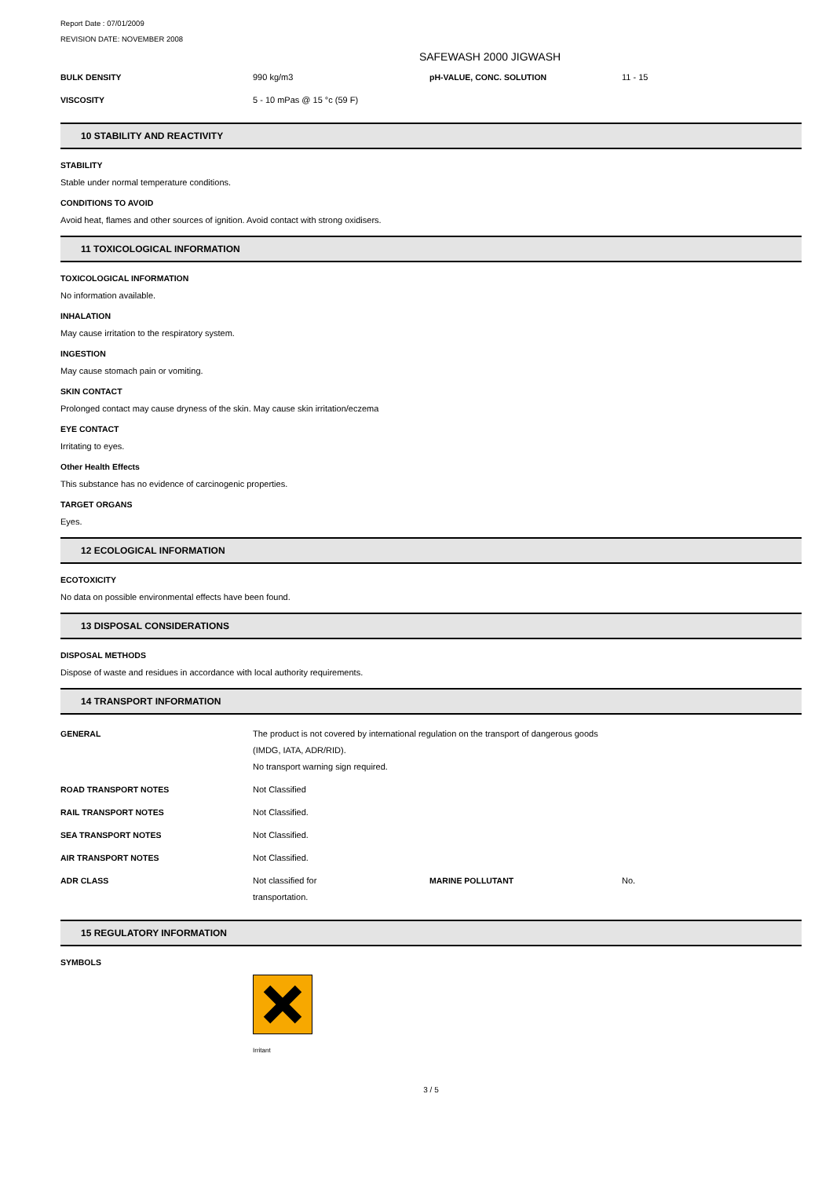Report Date : 07/01/2009
REVISION DATE: NOVEMBER 2008
SAFEWASH 2000 JIGWASH
| BULK DENSITY | 990 kg/m3 | pH-VALUE, CONC. SOLUTION | 11 - 15 |
| VISCOSITY | 5 - 10 mPas @ 15 °c (59 F) | | |
10 STABILITY AND REACTIVITY
STABILITY
Stable under normal temperature conditions.
CONDITIONS TO AVOID
Avoid heat, flames and other sources of ignition. Avoid contact with strong oxidisers.
11 TOXICOLOGICAL INFORMATION
TOXICOLOGICAL INFORMATION
No information available.
INHALATION
May cause irritation to the respiratory system.
INGESTION
May cause stomach pain or vomiting.
SKIN CONTACT
Prolonged contact may cause dryness of the skin. May cause skin irritation/eczema
EYE CONTACT
Irritating to eyes.
Other Health Effects
This substance has no evidence of carcinogenic properties.
TARGET ORGANS
Eyes.
12 ECOLOGICAL INFORMATION
ECOTOXICITY
No data on possible environmental effects have been found.
13 DISPOSAL CONSIDERATIONS
DISPOSAL METHODS
Dispose of waste and residues in accordance with local authority requirements.
14 TRANSPORT INFORMATION
| GENERAL | The product is not covered by international regulation on the transport of dangerous goods (IMDG, IATA, ADR/RID). No transport warning sign required. | | |
| ROAD TRANSPORT NOTES | Not Classified | | |
| RAIL TRANSPORT NOTES | Not Classified. | | |
| SEA TRANSPORT NOTES | Not Classified. | | |
| AIR TRANSPORT NOTES | Not Classified. | | |
| ADR CLASS | Not classified for transportation. | MARINE POLLUTANT | No. |
15 REGULATORY INFORMATION
SYMBOLS
Irritant
3 / 5